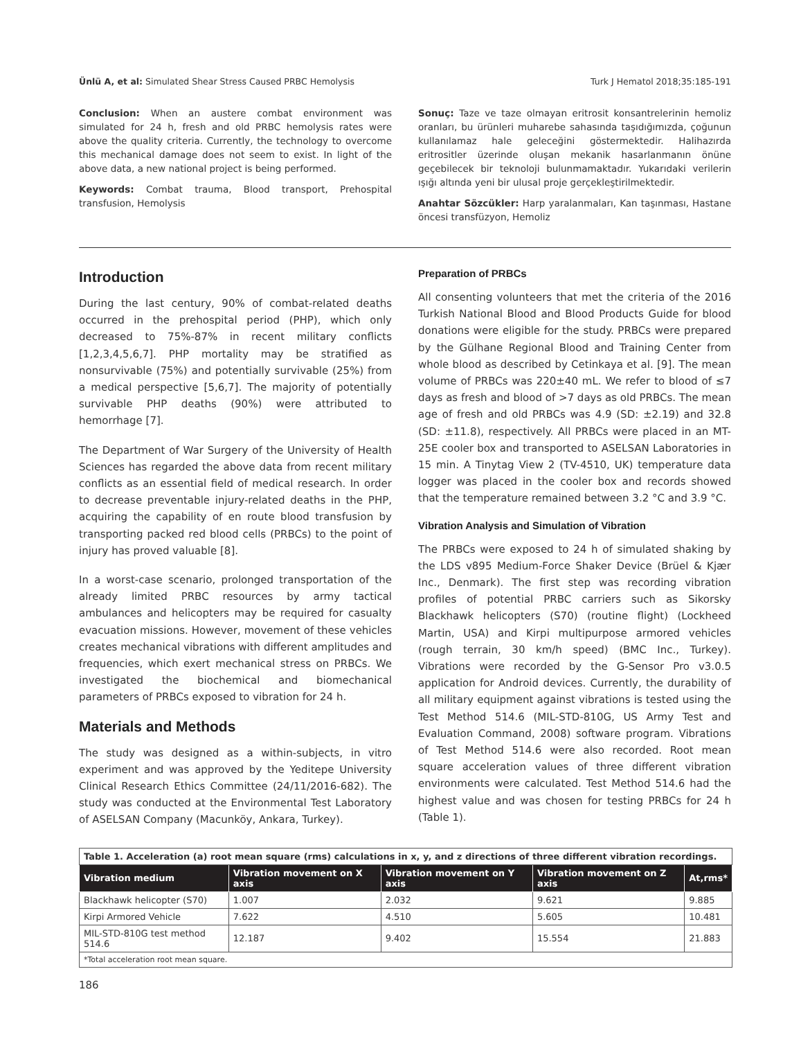Ünlü A, et al: Simulated Shear Stress Caused PRBC Hemolysis Turk J Hematol 2018;35:185-191
Conclusion: When an austere combat environment was simulated for 24 h, fresh and old PRBC hemolysis rates were above the quality criteria. Currently, the technology to overcome this mechanical damage does not seem to exist. In light of the above data, a new national project is being performed.
Keywords: Combat trauma, Blood transport, Prehospital transfusion, Hemolysis
Sonuç: Taze ve taze olmayan eritrosit konsantrelerinin hemoliz oranları, bu ürünleri muharebe sahasında taşıdığımızda, çoğunun kullanılamaz hale geleceğini göstermektedir. Halihazırda eritrositler üzerinde oluşan mekanik hasarlanmanın önüne geçebilecek bir teknoloji bulunmamaktadır. Yukarıdaki verilerin ışığı altında yeni bir ulusal proje gerçekleştirilmektedir.
Anahtar Sözcükler: Harp yaralanmaları, Kan taşınması, Hastane öncesi transfüzyon, Hemoliz
Introduction
During the last century, 90% of combat-related deaths occurred in the prehospital period (PHP), which only decreased to 75%-87% in recent military conflicts [1,2,3,4,5,6,7]. PHP mortality may be stratified as nonsurvivable (75%) and potentially survivable (25%) from a medical perspective [5,6,7]. The majority of potentially survivable PHP deaths (90%) were attributed to hemorrhage [7].
The Department of War Surgery of the University of Health Sciences has regarded the above data from recent military conflicts as an essential field of medical research. In order to decrease preventable injury-related deaths in the PHP, acquiring the capability of en route blood transfusion by transporting packed red blood cells (PRBCs) to the point of injury has proved valuable [8].
In a worst-case scenario, prolonged transportation of the already limited PRBC resources by army tactical ambulances and helicopters may be required for casualty evacuation missions. However, movement of these vehicles creates mechanical vibrations with different amplitudes and frequencies, which exert mechanical stress on PRBCs. We investigated the biochemical and biomechanical parameters of PRBCs exposed to vibration for 24 h.
Materials and Methods
The study was designed as a within-subjects, in vitro experiment and was approved by the Yeditepe University Clinical Research Ethics Committee (24/11/2016-682). The study was conducted at the Environmental Test Laboratory of ASELSAN Company (Macunköy, Ankara, Turkey).
Preparation of PRBCs
All consenting volunteers that met the criteria of the 2016 Turkish National Blood and Blood Products Guide for blood donations were eligible for the study. PRBCs were prepared by the Gülhane Regional Blood and Training Center from whole blood as described by Cetinkaya et al. [9]. The mean volume of PRBCs was 220±40 mL. We refer to blood of ≤7 days as fresh and blood of >7 days as old PRBCs. The mean age of fresh and old PRBCs was 4.9 (SD: ±2.19) and 32.8 (SD: ±11.8), respectively. All PRBCs were placed in an MT-25E cooler box and transported to ASELSAN Laboratories in 15 min. A Tinytag View 2 (TV-4510, UK) temperature data logger was placed in the cooler box and records showed that the temperature remained between 3.2 °C and 3.9 °C.
Vibration Analysis and Simulation of Vibration
The PRBCs were exposed to 24 h of simulated shaking by the LDS v895 Medium-Force Shaker Device (Brüel & Kjær Inc., Denmark). The first step was recording vibration profiles of potential PRBC carriers such as Sikorsky Blackhawk helicopters (S70) (routine flight) (Lockheed Martin, USA) and Kirpi multipurpose armored vehicles (rough terrain, 30 km/h speed) (BMC Inc., Turkey). Vibrations were recorded by the G-Sensor Pro v3.0.5 application for Android devices. Currently, the durability of all military equipment against vibrations is tested using the Test Method 514.6 (MIL-STD-810G, US Army Test and Evaluation Command, 2008) software program. Vibrations of Test Method 514.6 were also recorded. Root mean square acceleration values of three different vibration environments were calculated. Test Method 514.6 had the highest value and was chosen for testing PRBCs for 24 h (Table 1).
| Table 1. Acceleration (a) root mean square (rms) calculations in x, y, and z directions of three different vibration recordings. | | | | |
| Vibration medium | Vibration movement on X axis | Vibration movement on Y axis | Vibration movement on Z axis | At,rms* |
| Blackhawk helicopter (S70) | 1.007 | 2.032 | 9.621 | 9.885 |
| Kirpi Armored Vehicle | 7.622 | 4.510 | 5.605 | 10.481 |
| MIL-STD-810G test method 514.6 | 12.187 | 9.402 | 15.554 | 21.883 |
| *Total acceleration root mean square. | | | | |
186